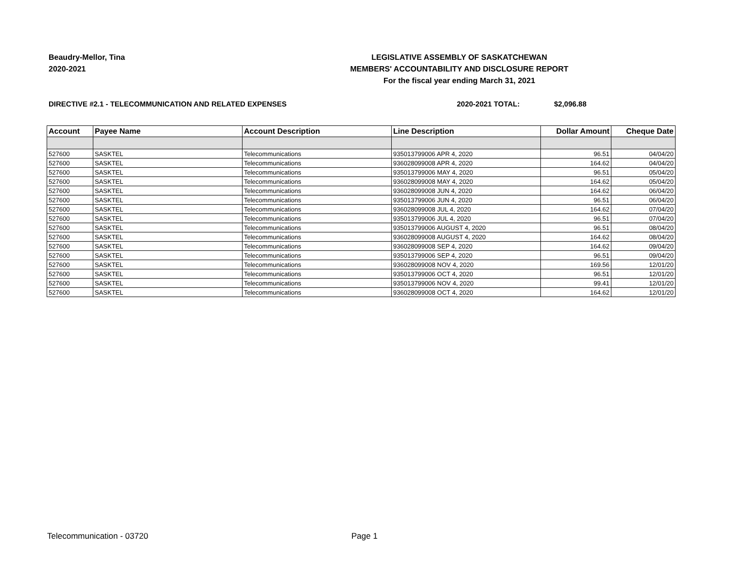Beaudry-Mellor, Tina
2020-2021
LEGISLATIVE ASSEMBLY OF SASKATCHEWAN
MEMBERS' ACCOUNTABILITY AND DISCLOSURE REPORT
For the fiscal year ending March 31, 2021
DIRECTIVE #2.1 - TELECOMMUNICATION AND RELATED EXPENSES 2020-2021 TOTAL: $2,096.88
| Account | Payee Name | Account Description | Line Description | Dollar Amount | Cheque Date |
| --- | --- | --- | --- | --- | --- |
| 527600 | SASKTEL | Telecommunications | 935013799006 APR 4, 2020 | 96.51 | 04/04/20 |
| 527600 | SASKTEL | Telecommunications | 936028099008 APR 4, 2020 | 164.62 | 04/04/20 |
| 527600 | SASKTEL | Telecommunications | 935013799006 MAY 4, 2020 | 96.51 | 05/04/20 |
| 527600 | SASKTEL | Telecommunications | 936028099008 MAY 4, 2020 | 164.62 | 05/04/20 |
| 527600 | SASKTEL | Telecommunications | 936028099008 JUN 4, 2020 | 164.62 | 06/04/20 |
| 527600 | SASKTEL | Telecommunications | 935013799006 JUN 4, 2020 | 96.51 | 06/04/20 |
| 527600 | SASKTEL | Telecommunications | 936028099008 JUL 4, 2020 | 164.62 | 07/04/20 |
| 527600 | SASKTEL | Telecommunications | 935013799006 JUL 4, 2020 | 96.51 | 07/04/20 |
| 527600 | SASKTEL | Telecommunications | 935013799006 AUGUST 4, 2020 | 96.51 | 08/04/20 |
| 527600 | SASKTEL | Telecommunications | 936028099008 AUGUST 4, 2020 | 164.62 | 08/04/20 |
| 527600 | SASKTEL | Telecommunications | 936028099008 SEP 4, 2020 | 164.62 | 09/04/20 |
| 527600 | SASKTEL | Telecommunications | 935013799006 SEP 4, 2020 | 96.51 | 09/04/20 |
| 527600 | SASKTEL | Telecommunications | 936028099008 NOV 4, 2020 | 169.56 | 12/01/20 |
| 527600 | SASKTEL | Telecommunications | 935013799006 OCT 4, 2020 | 96.51 | 12/01/20 |
| 527600 | SASKTEL | Telecommunications | 935013799006 NOV 4, 2020 | 99.41 | 12/01/20 |
| 527600 | SASKTEL | Telecommunications | 936028099008 OCT 4, 2020 | 164.62 | 12/01/20 |
Telecommunication - 03720 Page 1